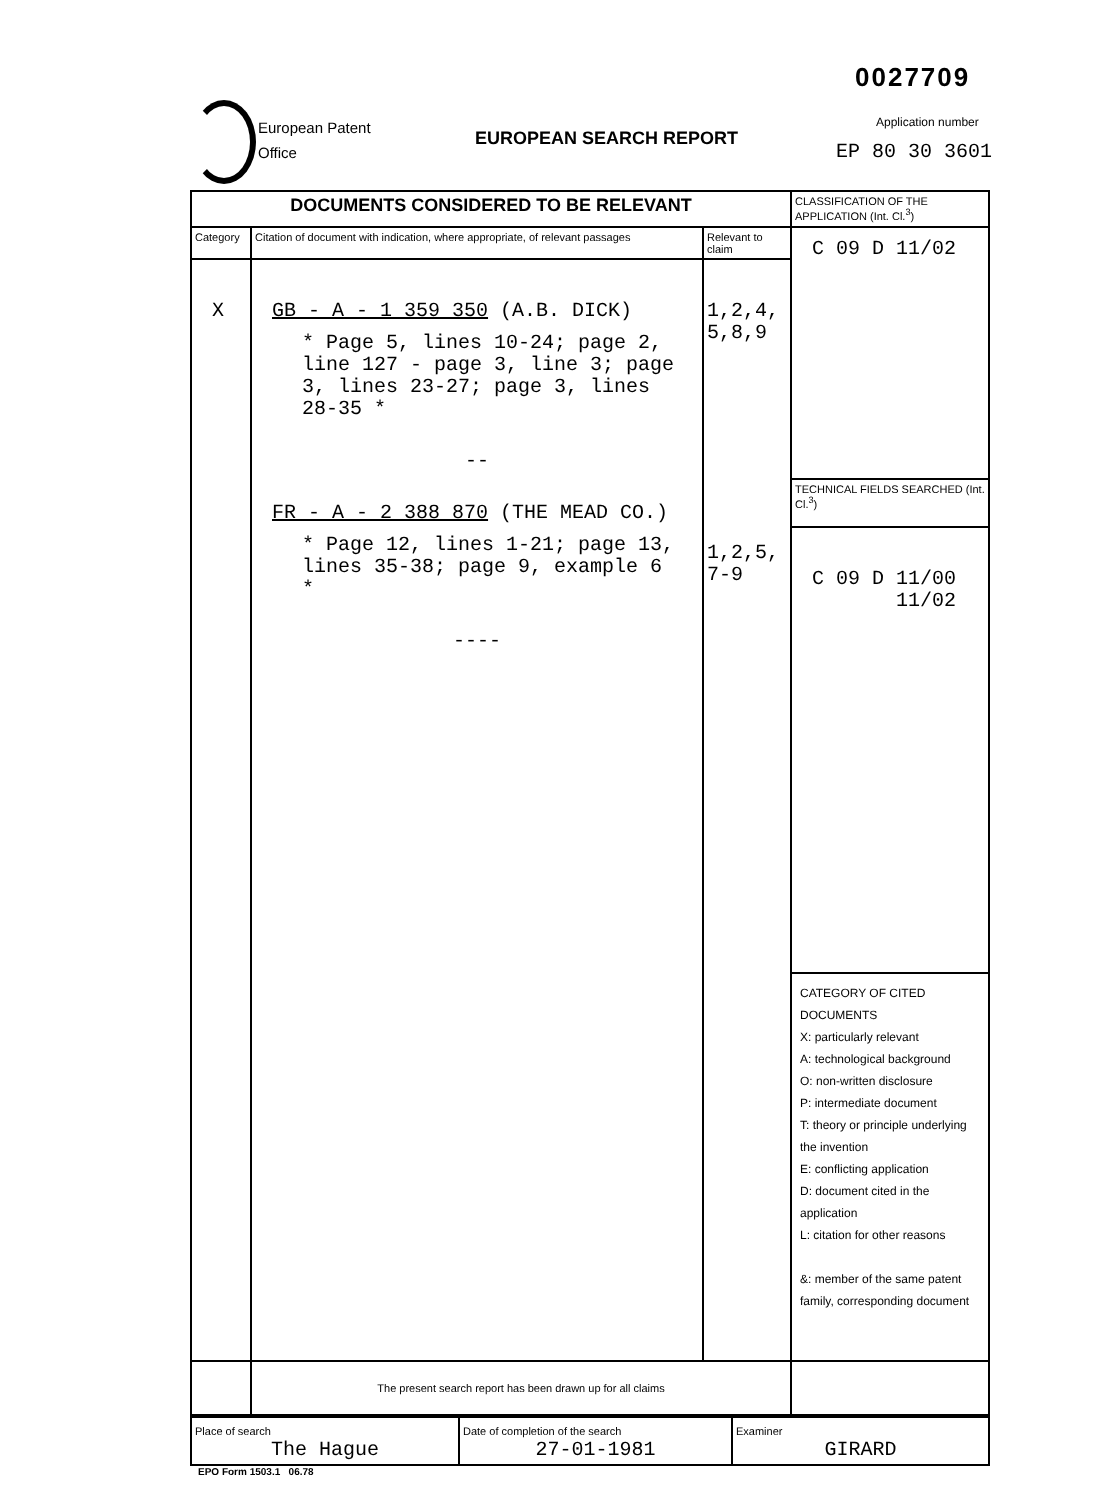0027709
European Patent
Office
EUROPEAN SEARCH REPORT
Application number
EP 80 30 3601
| DOCUMENTS CONSIDERED TO BE RELEVANT | | | CLASSIFICATION OF THE APPLICATION (Int. Cl.<sup>3</sup>) |
| Category | Citation of document with indication, where appropriate, of relevant passages | Relevant to claim | C 09 D 11/02 |
| X | GB - A - 1 359 350 (A.B. DICK) * Page 5, lines 10-24; page 2, line 127 - page 3, line 3; page 3, lines 23-27; page 3, lines 28-35 * -- FR - A - 2 388 870 (THE MEAD CO.) * Page 12, lines 1-21; page 13, lines 35-38; page 9, example 6 * ---- | 1,2,4, 5,8,9 1,2,5, 7-9 | |
| | | | TECHNICAL FIELDS SEARCHED (Int. Cl.<sup>3</sup>) |
| | | | C 09 D 11/00 11/02 CATEGORY OF CITED DOCUMENTS X: particularly relevant A: technological background O: non-written disclosure P: intermediate document T: theory or principle underlying the invention E: conflicting application D: document cited in the application L: citation for other reasons &: member of the same patent family, corresponding document |
| | The present search report has been drawn up for all claims | | |
| Place of search The Hague | Date of completion of the search 27-01-1981 | Examiner GIRARD |
EPO Form 1503.1 06.78